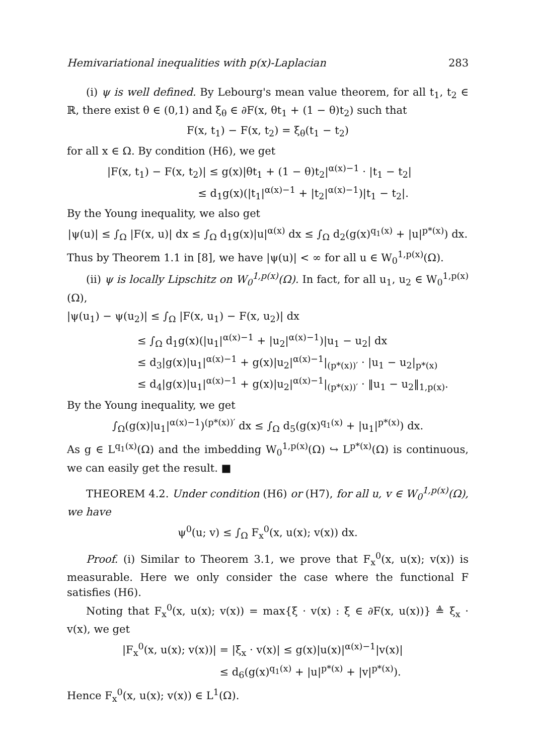Hemivariational inequalities with p(x)-Laplacian 283
(i) ψ is well defined. By Lebourg's mean value theorem, for all t<sub>1</sub>, t<sub>2</sub> ∈ ℝ, there exist θ ∈ (0,1) and ξ<sub>θ</sub> ∈ ∂F(x, θt<sub>1</sub> + (1 − θ)t<sub>2</sub>) such that
F(x, t<sub>1</sub>) − F(x, t<sub>2</sub>) = ξ<sub>θ</sub>(t<sub>1</sub> − t<sub>2</sub>)
for all x ∈ Ω. By condition (H6), we get
|F(x, t<sub>1</sub>) − F(x, t<sub>2</sub>)| ≤ g(x)|θt<sub>1</sub> + (1 − θ)t<sub>2</sub>|<sup>α(x)−1</sup> · |t<sub>1</sub> − t<sub>2</sub>|
≤ d<sub>1</sub>g(x)(|t<sub>1</sub>|<sup>α(x)−1</sup> + |t<sub>2</sub>|<sup>α(x)−1</sup>)|t<sub>1</sub> − t<sub>2</sub>|.
By the Young inequality, we also get
|ψ(u)| ≤ ∫<sub>Ω</sub> |F(x, u)| dx ≤ ∫<sub>Ω</sub> d<sub>1</sub>g(x)|u|<sup>α(x)</sup> dx ≤ ∫<sub>Ω</sub> d<sub>2</sub>(g(x)<sup>q<sub>1</sub>(x)</sup> + |u|<sup>p*(x)</sup>) dx.
Thus by Theorem 1.1 in [8], we have |ψ(u)| < ∞ for all u ∈ W<sub>0</sub><sup>1,p(x)</sup>(Ω).
(ii) ψ is locally Lipschitz on W<sub>0</sub><sup>1,p(x)</sup>(Ω). In fact, for all u<sub>1</sub>, u<sub>2</sub> ∈ W<sub>0</sub><sup>1,p(x)</sup>(Ω),
|ψ(u<sub>1</sub>) − ψ(u<sub>2</sub>)| ≤ ∫<sub>Ω</sub> |F(x, u<sub>1</sub>) − F(x, u<sub>2</sub>)| dx
≤ ∫<sub>Ω</sub> d<sub>1</sub>g(x)(|u<sub>1</sub>|<sup>α(x)−1</sup> + |u<sub>2</sub>|<sup>α(x)−1</sup>)|u<sub>1</sub> − u<sub>2</sub>| dx
≤ d<sub>3</sub>|g(x)|u<sub>1</sub>|<sup>α(x)−1</sup> + g(x)|u<sub>2</sub>|<sup>α(x)−1</sup>|<sub>(p*(x))′</sub> · |u<sub>1</sub> − u<sub>2</sub>|<sub>p*(x)</sub>
≤ d<sub>4</sub>|g(x)|u<sub>1</sub>|<sup>α(x)−1</sup> + g(x)|u<sub>2</sub>|<sup>α(x)−1</sup>|<sub>(p*(x))′</sub> · ‖u<sub>1</sub> − u<sub>2</sub>‖<sub>1,p(x)</sub>.
By the Young inequality, we get
∫<sub>Ω</sub>(g(x)|u<sub>1</sub>|<sup>α(x)−1</sup>)<sup>(p*(x))′</sup> dx ≤ ∫<sub>Ω</sub> d<sub>5</sub>(g(x)<sup>q<sub>1</sub>(x)</sup> + |u<sub>1</sub>|<sup>p*(x)</sup>) dx.
As g ∈ L<sup>q<sub>1</sub>(x)</sup>(Ω) and the imbedding W<sub>0</sub><sup>1,p(x)</sup>(Ω) ↪ L<sup>p*(x)</sup>(Ω) is continuous, we can easily get the result. ■
THEOREM 4.2. Under condition (H6) or (H7), for all u, v ∈ W<sub>0</sub><sup>1,p(x)</sup>(Ω), we have
ψ<sup>0</sup>(u; v) ≤ ∫<sub>Ω</sub> F<sub>x</sub><sup>0</sup>(x, u(x); v(x)) dx.
Proof. (i) Similar to Theorem 3.1, we prove that F<sub>x</sub><sup>0</sup>(x, u(x); v(x)) is measurable. Here we only consider the case where the functional F satisfies (H6).
Noting that F<sub>x</sub><sup>0</sup>(x, u(x); v(x)) = max{ξ · v(x) : ξ ∈ ∂F(x, u(x))} ≜ ξ<sub>x</sub> · v(x), we get
|F<sub>x</sub><sup>0</sup>(x, u(x); v(x))| = |ξ<sub>x</sub> · v(x)| ≤ g(x)|u(x)|<sup>α(x)−1</sup>|v(x)|
≤ d<sub>6</sub>(g(x)<sup>q<sub>1</sub>(x)</sup> + |u|<sup>p*(x)</sup> + |v|<sup>p*(x)</sup>).
Hence F<sub>x</sub><sup>0</sup>(x, u(x); v(x)) ∈ L<sup>1</sup>(Ω).